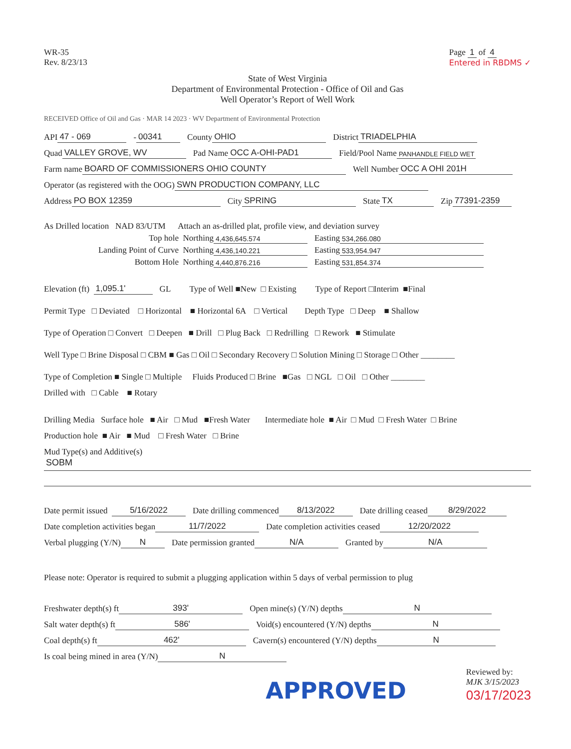WR-35
Rev. 8/23/13
Page 1 of 4
Entered in RBDMS ✓
State of West Virginia
Department of Environmental Protection - Office of Oil and Gas
Well Operator’s Report of Well Work
RECEIVED Office of Oil and Gas · MAR 14 2023 · WV Department of Environmental Protection
API 47 - 069 - 00341 County OHIO District TRIADELPHIA
Quad VALLEY GROVE, WV Pad Name OCC A-OHI-PAD1 Field/Pool Name PANHANDLE FIELD WET
Farm name BOARD OF COMMISSIONERS OHIO COUNTY Well Number OCC A OHI 201H
Operator (as registered with the OOG) SWN PRODUCTION COMPANY, LLC
Address PO BOX 12359 City SPRING State TX Zip 77391-2359
As Drilled location NAD 83/UTM Attach an as-drilled plat, profile view, and deviation survey
Top hole Northing 4,436,645.574 Easting 534,266.080
Landing Point of Curve Northing 4,436,140.221 Easting 533,954.947
Bottom Hole Northing 4,440,876.216 Easting 531,854.374
Elevation (ft) 1,095.1' GL Type of Well ■New □ Existing Type of Report □Interim ■Final
Permit Type □ Deviated □ Horizontal ■ Horizontal 6A □ Vertical Depth Type □ Deep ■ Shallow
Type of Operation □ Convert □ Deepen ■ Drill □ Plug Back □ Redrilling □ Rework ■ Stimulate
Well Type □ Brine Disposal □ CBM ■ Gas □ Oil □ Secondary Recovery □ Solution Mining □ Storage □ Other ________
Type of Completion ■ Single □ Multiple Fluids Produced □ Brine ■Gas □ NGL □ Oil □ Other ________
Drilled with □ Cable ■ Rotary
Drilling Media Surface hole ■ Air □ Mud ■Fresh Water Intermediate hole ■ Air □ Mud □ Fresh Water □ Brine
Production hole ■ Air ■ Mud □ Fresh Water □ Brine
Mud Type(s) and Additive(s)
SOBM
Date permit issued 5/16/2022 Date drilling commenced 8/13/2022 Date drilling ceased 8/29/2022
Date completion activities began 11/7/2022 Date completion activities ceased 12/20/2022
Verbal plugging (Y/N) N Date permission granted N/A Granted by N/A
Please note: Operator is required to submit a plugging application within 5 days of verbal permission to plug
Freshwater depth(s) ft 393' Open mine(s) (Y/N) depths N
Salt water depth(s) ft 586' Void(s) encountered (Y/N) depths N
Coal depth(s) ft 462' Cavern(s) encountered (Y/N) depths N
Is coal being mined in area (Y/N) N
APPROVED
Reviewed by:
MJK 3/15/2023
03/17/2023